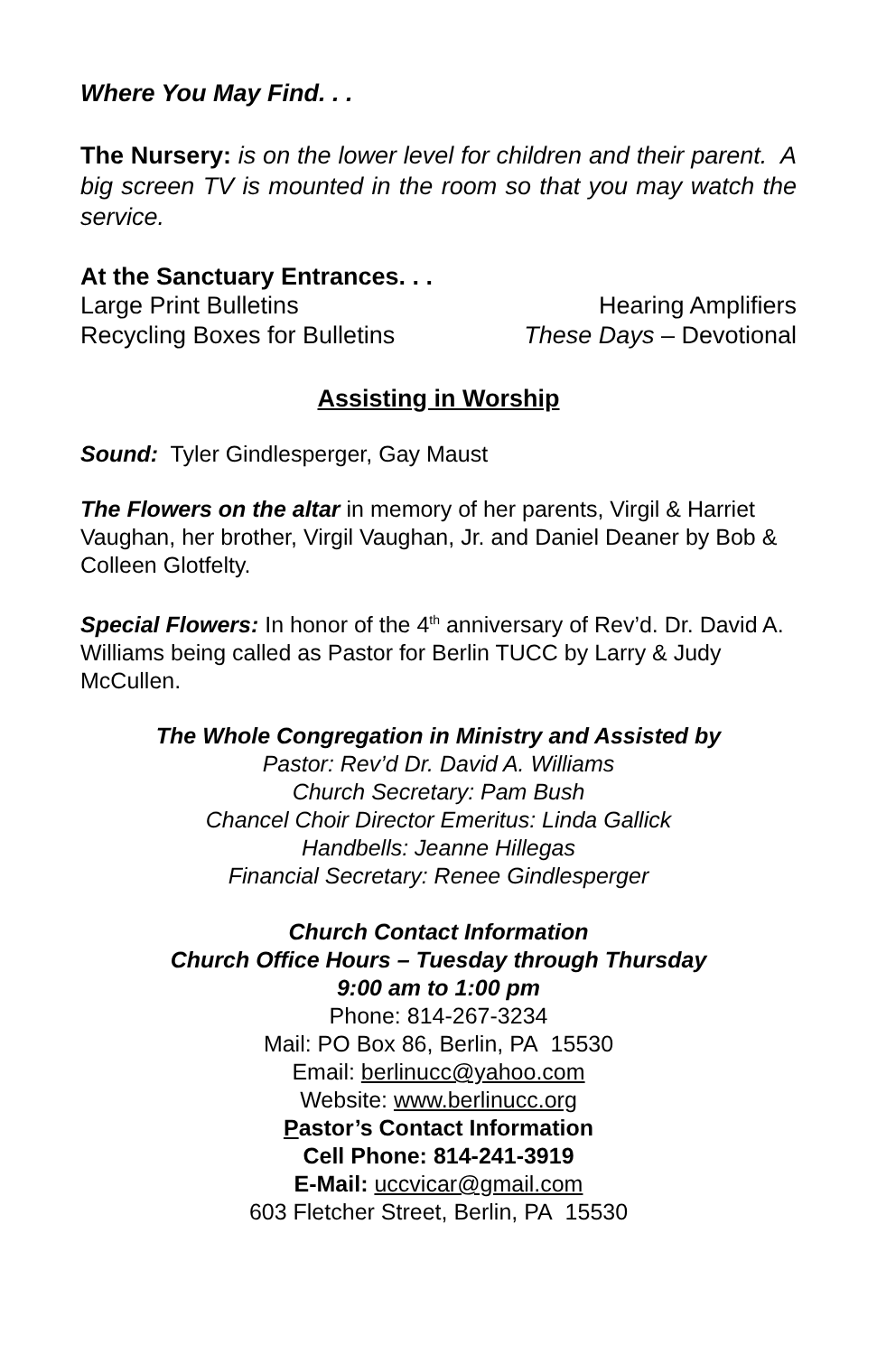Where You May Find. . .
The Nursery: is on the lower level for children and their parent. A big screen TV is mounted in the room so that you may watch the service.
At the Sanctuary Entrances. . .
Large Print Bulletins Hearing Amplifiers
Recycling Boxes for Bulletins These Days – Devotional
Assisting in Worship
Sound: Tyler Gindlesperger, Gay Maust
The Flowers on the altar in memory of her parents, Virgil & Harriet Vaughan, her brother, Virgil Vaughan, Jr. and Daniel Deaner by Bob & Colleen Glotfelty.
Special Flowers: In honor of the 4<sup>th</sup> anniversary of Rev’d. Dr. David A. Williams being called as Pastor for Berlin TUCC by Larry & Judy McCullen.
The Whole Congregation in Ministry and Assisted by
Pastor: Rev’d Dr. David A. Williams
Church Secretary: Pam Bush
Chancel Choir Director Emeritus: Linda Gallick
Handbells: Jeanne Hillegas
Financial Secretary: Renee Gindlesperger
Church Contact Information
Church Office Hours – Tuesday through Thursday
9:00 am to 1:00 pm
Phone: 814-267-3234
Mail: PO Box 86, Berlin, PA 15530
Email: berlinucc@yahoo.com
Website: www.berlinucc.org
Pastor’s Contact Information
Cell Phone: 814-241-3919
E-Mail: uccvicar@gmail.com
603 Fletcher Street, Berlin, PA 15530